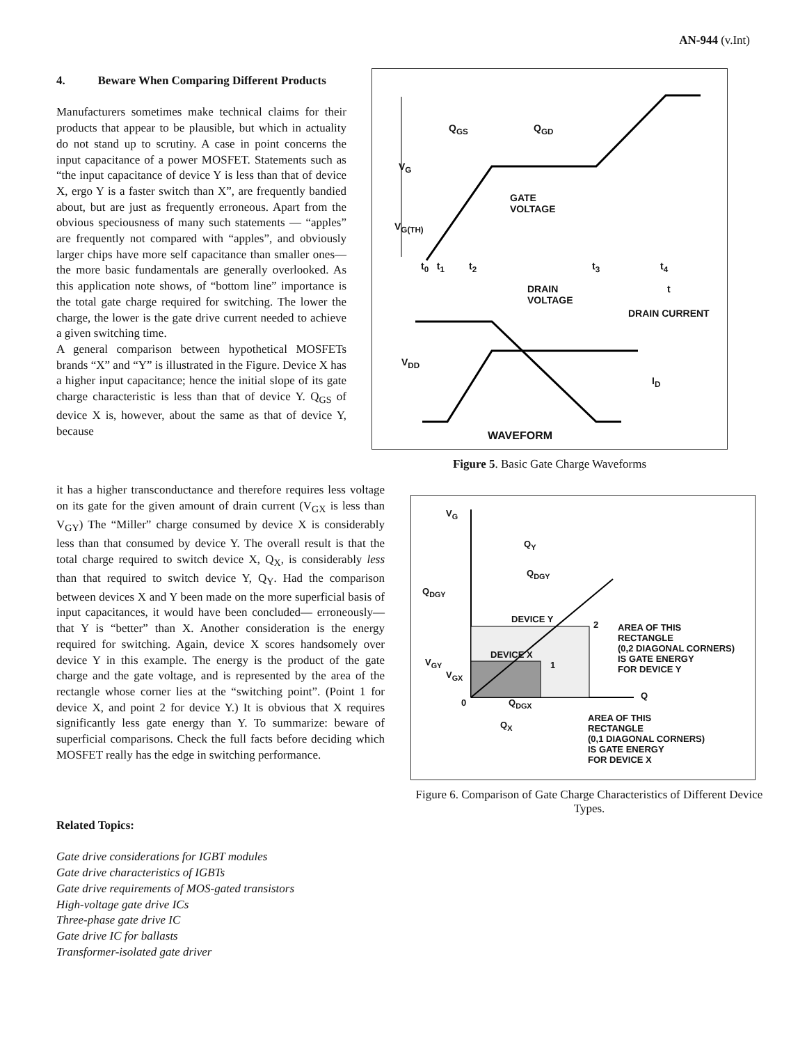AN-944 (v.Int)
4. Beware When Comparing Different Products
Manufacturers sometimes make technical claims for their products that appear to be plausible, but which in actuality do not stand up to scrutiny. A case in point concerns the input capacitance of a power MOSFET. Statements such as “the input capacitance of device Y is less than that of device X, ergo Y is a faster switch than X”, are frequently bandied about, but are just as frequently erroneous. Apart from the obvious speciousness of many such statements — “apples” are frequently not compared with “apples”, and obviously larger chips have more self capacitance than smaller ones—the more basic fundamentals are generally overlooked. As this application note shows, of “bottom line” importance is the total gate charge required for switching. The lower the charge, the lower is the gate drive current needed to achieve a given switching time.
A general comparison between hypothetical MOSFETs brands “X” and “Y” is illustrated in the Figure. Device X has a higher input capacitance; hence the initial slope of its gate charge characteristic is less than that of device Y. Q<sub>GS</sub> of device X is, however, about the same as that of device Y, because
it has a higher transconductance and therefore requires less voltage on its gate for the given amount of drain current (V<sub>GX</sub> is less than V<sub>GY</sub>) The “Miller” charge consumed by device X is considerably less than that consumed by device Y. The overall result is that the total charge required to switch device X, Q<sub>X</sub>, is considerably less than that required to switch device Y, Q<sub>Y</sub>. Had the comparison between devices X and Y been made on the more superficial basis of input capacitances, it would have been concluded— erroneously—that Y is “better” than X. Another consideration is the energy required for switching. Again, device X scores handsomely over device Y in this example. The energy is the product of the gate charge and the gate voltage, and is represented by the area of the rectangle whose corner lies at the “switching point”. (Point 1 for device X, and point 2 for device Y.) It is obvious that X requires significantly less gate energy than Y. To summarize: beware of superficial comparisons. Check the full facts before deciding which MOSFET really has the edge in switching performance.
Q<sub>GS</sub> Q<sub>GD</sub>
V<sub>G</sub>
GATE
VOLTAGE
V<sub>G(TH)</sub>
t<sub>0</sub> t<sub>1</sub> t<sub>2</sub> t<sub>3</sub> t<sub>4</sub>
DRAIN
VOLTAGE
t
DRAIN CURRENT
V<sub>DD</sub>
I<sub>D</sub>
WAVEFORM
Figure 5. Basic Gate Charge Waveforms
V<sub>G</sub>
Q<sub>Y</sub>
Q<sub>DGY</sub>
Q<sub>DGY</sub>
DEVICE Y
2
AREA OF THIS
RECTANGLE
(0,2 DIAGONAL CORNERS)
IS GATE ENERGY
FOR DEVICE Y
DEVICE X
V<sub>GY</sub> 1
V<sub>GX</sub>
0 Q<sub>DGX</sub>
Q
AREA OF THIS
RECTANGLE
(0,1 DIAGONAL CORNERS)
IS GATE ENERGY
FOR DEVICE X
Q<sub>X</sub>
Figure 6. Comparison of Gate Charge Characteristics of Different Device Types.
Related Topics:
Gate drive considerations for IGBT modules
Gate drive characteristics of IGBTs
Gate drive requirements of MOS-gated transistors
High-voltage gate drive ICs
Three-phase gate drive IC
Gate drive IC for ballasts
Transformer-isolated gate driver